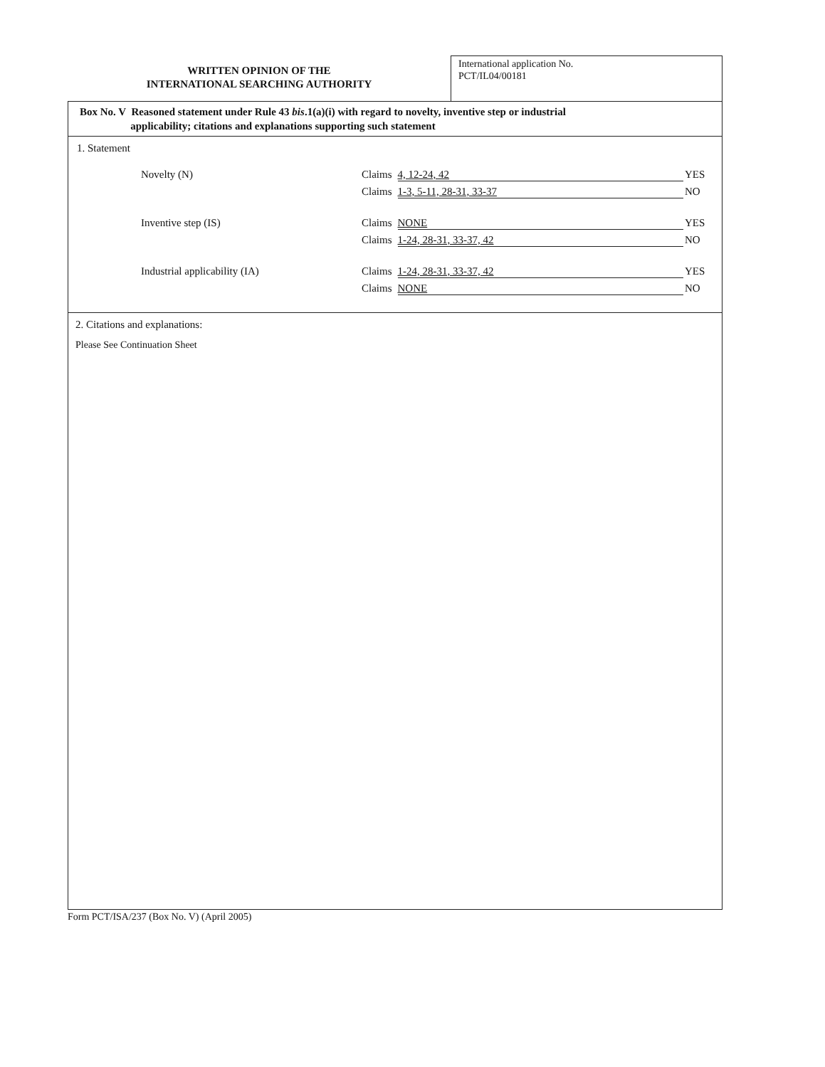WRITTEN OPINION OF THE
INTERNATIONAL SEARCHING AUTHORITY
International application No.
PCT/IL04/00181
Box No. V Reasoned statement under Rule 43 bis.1(a)(i) with regard to novelty, inventive step or industrial
applicability; citations and explanations supporting such statement
1. Statement
Novelty (N) Claims 4, 12-24, 42 YES
Claims 1-3, 5-11, 28-31, 33-37 NO
Inventive step (IS) Claims NONE YES
Claims 1-24, 28-31, 33-37, 42 NO
Industrial applicability (IA) Claims 1-24, 28-31, 33-37, 42 YES
Claims NONE NO
2. Citations and explanations:
Please See Continuation Sheet
Form PCT/ISA/237 (Box No. V) (April 2005)